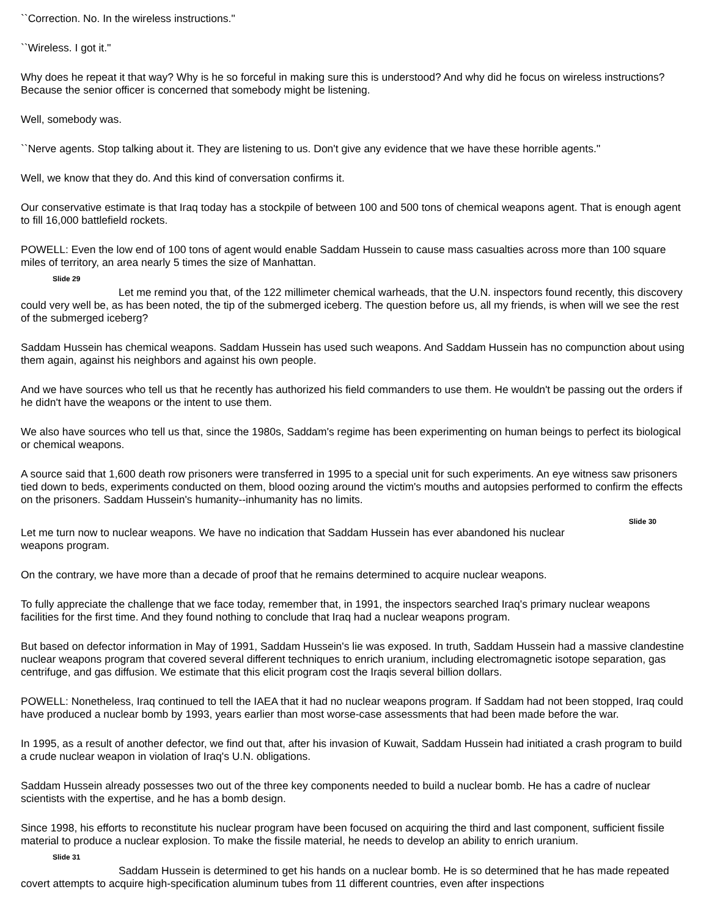``Correction. No. In the wireless instructions.''
``Wireless. I got it.''
Why does he repeat it that way? Why is he so forceful in making sure this is understood? And why did he focus on wireless instructions? Because the senior officer is concerned that somebody might be listening.
Well, somebody was.
``Nerve agents. Stop talking about it. They are listening to us. Don't give any evidence that we have these horrible agents.''
Well, we know that they do. And this kind of conversation confirms it.
Our conservative estimate is that Iraq today has a stockpile of between 100 and 500 tons of chemical weapons agent. That is enough agent to fill 16,000 battlefield rockets.
POWELL: Even the low end of 100 tons of agent would enable Saddam Hussein to cause mass casualties across more than 100 square miles of territory, an area nearly 5 times the size of Manhattan.
Slide 29
Let me remind you that, of the 122 millimeter chemical warheads, that the U.N. inspectors found recently, this discovery could very well be, as has been noted, the tip of the submerged iceberg. The question before us, all my friends, is when will we see the rest of the submerged iceberg?
Saddam Hussein has chemical weapons. Saddam Hussein has used such weapons. And Saddam Hussein has no compunction about using them again, against his neighbors and against his own people.
And we have sources who tell us that he recently has authorized his field commanders to use them. He wouldn't be passing out the orders if he didn't have the weapons or the intent to use them.
We also have sources who tell us that, since the 1980s, Saddam's regime has been experimenting on human beings to perfect its biological or chemical weapons.
A source said that 1,600 death row prisoners were transferred in 1995 to a special unit for such experiments. An eye witness saw prisoners tied down to beds, experiments conducted on them, blood oozing around the victim's mouths and autopsies performed to confirm the effects on the prisoners. Saddam Hussein's humanity--inhumanity has no limits.
Slide 30
Let me turn now to nuclear weapons. We have no indication that Saddam Hussein has ever abandoned his nuclear weapons program.
On the contrary, we have more than a decade of proof that he remains determined to acquire nuclear weapons.
To fully appreciate the challenge that we face today, remember that, in 1991, the inspectors searched Iraq's primary nuclear weapons facilities for the first time. And they found nothing to conclude that Iraq had a nuclear weapons program.
But based on defector information in May of 1991, Saddam Hussein's lie was exposed. In truth, Saddam Hussein had a massive clandestine nuclear weapons program that covered several different techniques to enrich uranium, including electromagnetic isotope separation, gas centrifuge, and gas diffusion. We estimate that this elicit program cost the Iraqis several billion dollars.
POWELL: Nonetheless, Iraq continued to tell the IAEA that it had no nuclear weapons program. If Saddam had not been stopped, Iraq could have produced a nuclear bomb by 1993, years earlier than most worse-case assessments that had been made before the war.
In 1995, as a result of another defector, we find out that, after his invasion of Kuwait, Saddam Hussein had initiated a crash program to build a crude nuclear weapon in violation of Iraq's U.N. obligations.
Saddam Hussein already possesses two out of the three key components needed to build a nuclear bomb. He has a cadre of nuclear scientists with the expertise, and he has a bomb design.
Since 1998, his efforts to reconstitute his nuclear program have been focused on acquiring the third and last component, sufficient fissile material to produce a nuclear explosion. To make the fissile material, he needs to develop an ability to enrich uranium.
Slide 31
Saddam Hussein is determined to get his hands on a nuclear bomb. He is so determined that he has made repeated covert attempts to acquire high-specification aluminum tubes from 11 different countries, even after inspections